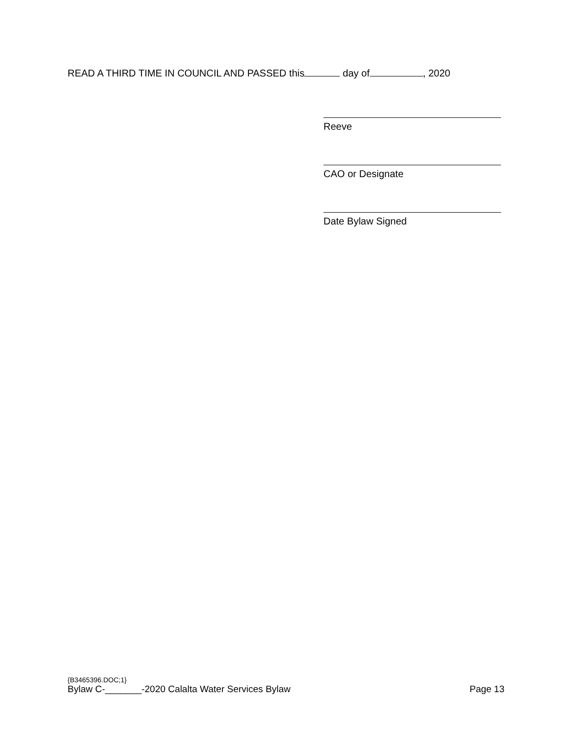READ A THIRD TIME IN COUNCIL AND PASSED this day of , 2020
Reeve
CAO or Designate
Date Bylaw Signed
{B3465396.DOC;1}
Bylaw C-_______-2020 Calalta Water Services Bylaw Page 13